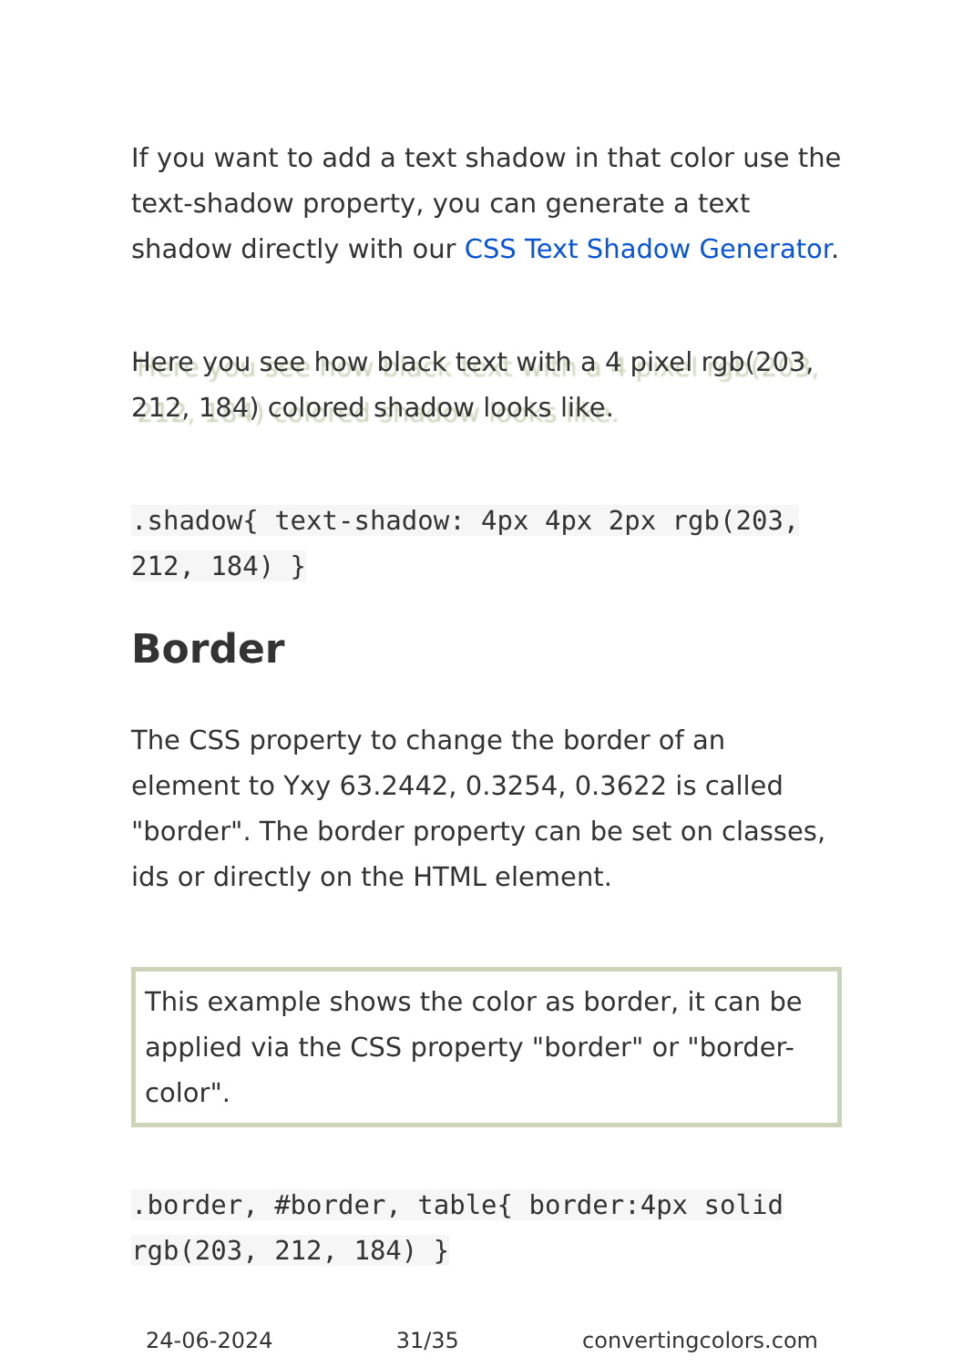If you want to add a text shadow in that color use the text-shadow property, you can generate a text shadow directly with our CSS Text Shadow Generator.
Here you see how black text with a 4 pixel rgb(203, 212, 184) colored shadow looks like.
.shadow{ text-shadow: 4px 4px 2px rgb(203, 212, 184) }
Border
The CSS property to change the border of an element to Yxy 63.2442, 0.3254, 0.3622 is called "border". The border property can be set on classes, ids or directly on the HTML element.
This example shows the color as border, it can be applied via the CSS property "border" or "border-color".
.border, #border, table{ border:4px solid rgb(203, 212, 184) }
24-06-2024 31/35 convertingcolors.com